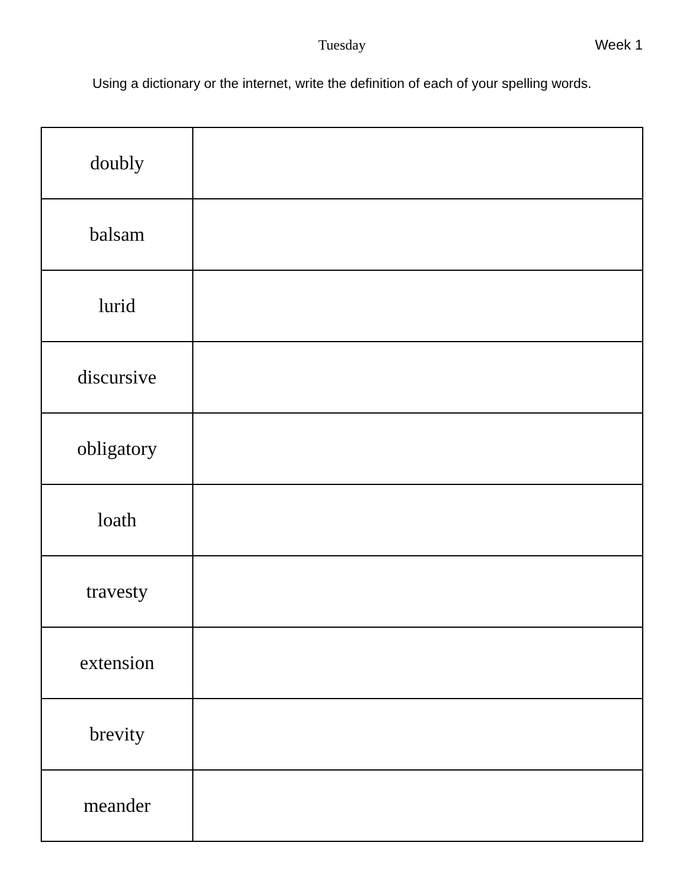Tuesday Week 1
Using a dictionary or the internet, write the definition of each of your spelling words.
| doubly | |
| balsam | |
| lurid | |
| discursive | |
| obligatory | |
| loath | |
| travesty | |
| extension | |
| brevity | |
| meander | |